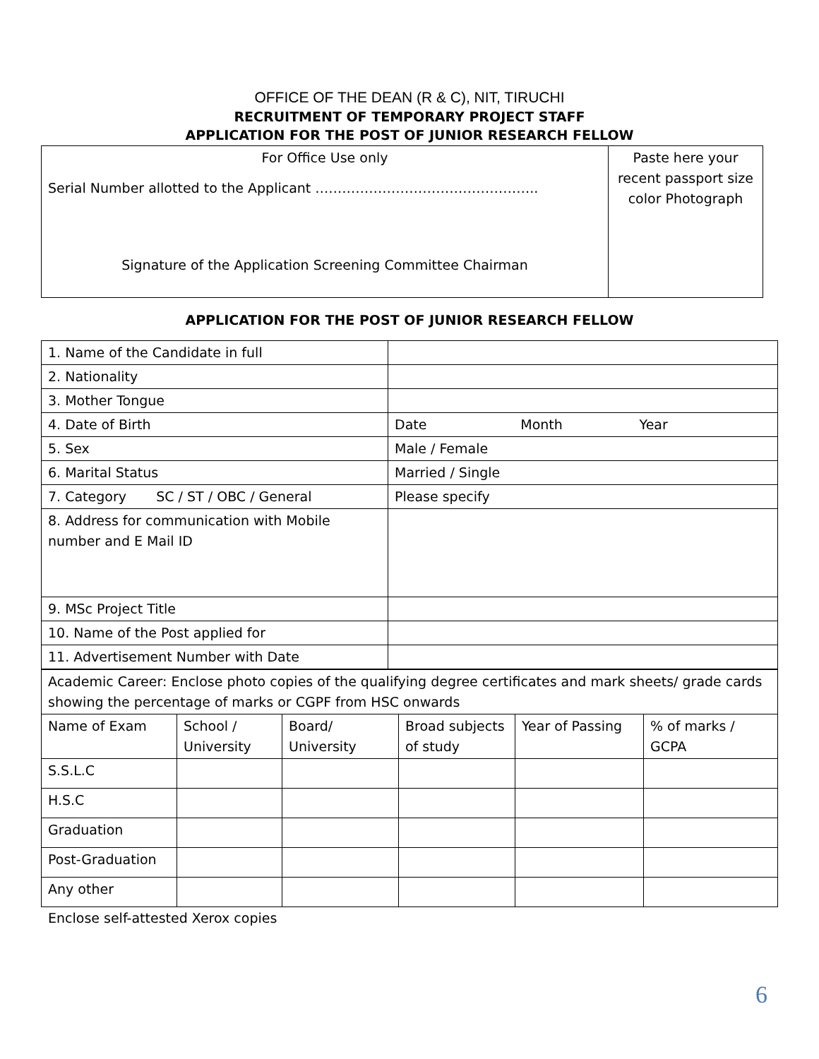OFFICE OF THE DEAN (R & C), NIT, TIRUCHI
RECRUITMENT OF TEMPORARY PROJECT STAFF
APPLICATION FOR THE POST OF JUNIOR RESEARCH FELLOW
| For Office Use only Serial Number allotted to the Applicant ………………………………………….. Signature of the Application Screening Committee Chairman | Paste here your recent passport size color Photograph |
APPLICATION FOR THE POST OF JUNIOR RESEARCH FELLOW
| 1. Name of the Candidate in full | |
| 2. Nationality | |
| 3. Mother Tongue | |
| 4. Date of Birth | Date Month Year |
| 5. Sex | Male / Female |
| 6. Marital Status | Married / Single |
| 7. Category SC / ST / OBC / General | Please specify |
| 8. Address for communication with Mobile number and E Mail ID | |
| 9. MSc Project Title | |
| 10. Name of the Post applied for | |
| 11. Advertisement Number with Date | |
| Academic Career: Enclose photo copies of the qualifying degree certificates and mark sheets/ grade cards showing the percentage of marks or CGPF from HSC onwards | | | | | |
| Name of Exam | School / University | Board/ University | Broad subjects of study | Year of Passing | % of marks / GCPA |
| S.S.L.C | | | | | |
| H.S.C | | | | | |
| Graduation | | | | | |
| Post-Graduation | | | | | |
| Any other | | | | | |
Enclose self-attested Xerox copies
6